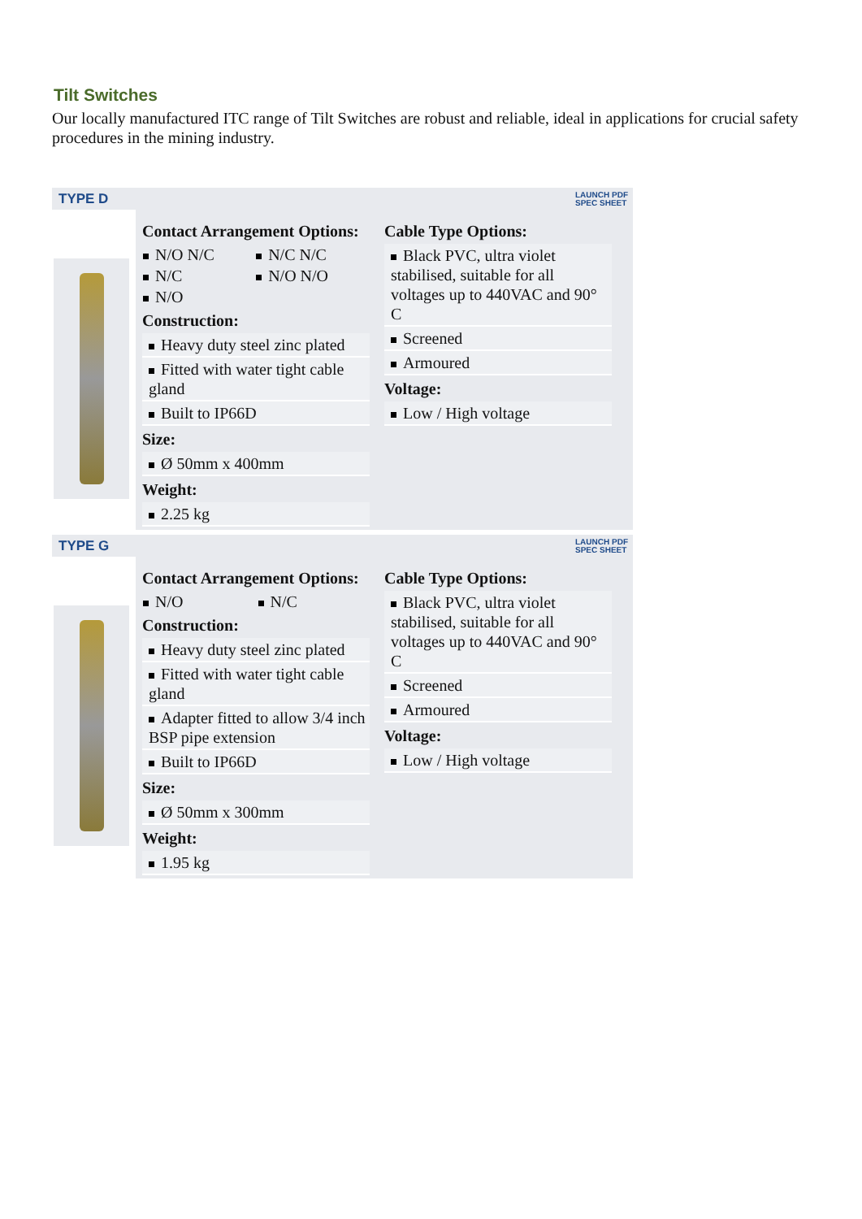Tilt Switches
Our locally manufactured ITC range of Tilt Switches are robust and reliable, ideal in applications for crucial safety procedures in the mining industry.
TYPE D LAUNCH PDF
SPEC SHEET
Contact Arrangement Options:
| N/O N/C | N/C N/C |
| N/C | N/O N/O |
| N/O | |
Construction:
Heavy duty steel zinc plated
Fitted with water tight cable gland
Built to IP66D
Size:
Ø 50mm x 400mm
Weight:
2.25 kg
Cable Type Options:
Black PVC, ultra violet stabilised, suitable for all voltages up to 440VAC and 90° C
Screened
Armoured
Voltage:
Low / High voltage
TYPE G LAUNCH PDF
SPEC SHEET
Contact Arrangement Options:
| N/O | N/C |
Construction:
Heavy duty steel zinc plated
Fitted with water tight cable gland
Adapter fitted to allow 3/4 inch BSP pipe extension
Built to IP66D
Size:
Ø 50mm x 300mm
Weight:
1.95 kg
Cable Type Options:
Black PVC, ultra violet stabilised, suitable for all voltages up to 440VAC and 90° C
Screened
Armoured
Voltage:
Low / High voltage